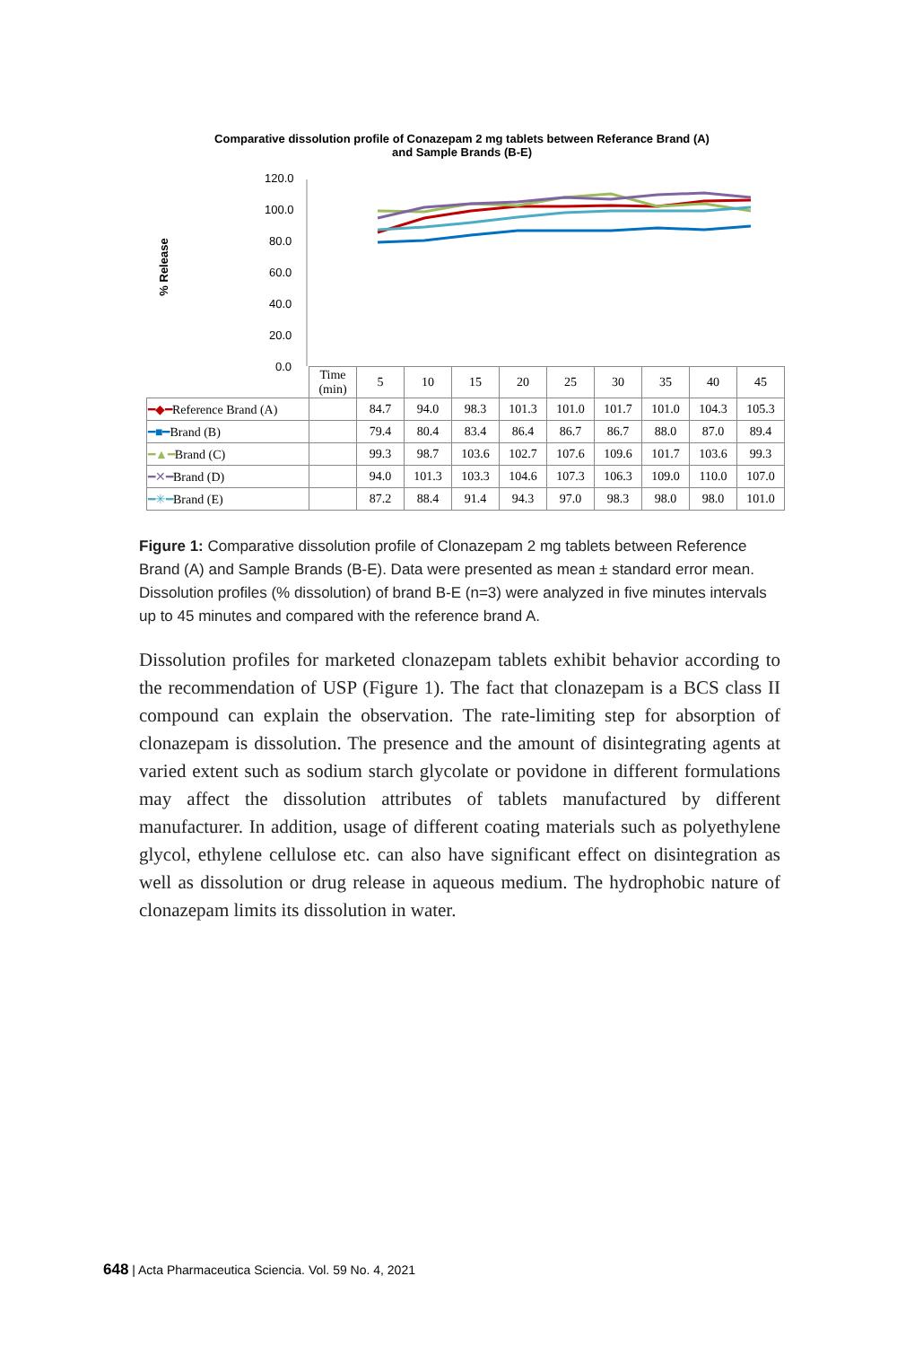Comparative dissolution profile of Conazepam 2 mg tablets between Referance Brand (A) and Sample Brands (B-E)
% Release
120.0
100.0
80.0
60.0
40.0
20.0
0.0
| | Time (min) | 5 | 10 | 15 | 20 | 25 | 30 | 35 | 40 | 45 |
| ━◆━ Reference Brand (A) | | 84.7 | 94.0 | 98.3 | 101.3 | 101.0 | 101.7 | 101.0 | 104.3 | 105.3 |
| ━■━ Brand (B) | | 79.4 | 80.4 | 83.4 | 86.4 | 86.7 | 86.7 | 88.0 | 87.0 | 89.4 |
| ━▲━ Brand (C) | | 99.3 | 98.7 | 103.6 | 102.7 | 107.6 | 109.6 | 101.7 | 103.6 | 99.3 |
| ━✕━ Brand (D) | | 94.0 | 101.3 | 103.3 | 104.6 | 107.3 | 106.3 | 109.0 | 110.0 | 107.0 |
| ━✳━ Brand (E) | | 87.2 | 88.4 | 91.4 | 94.3 | 97.0 | 98.3 | 98.0 | 98.0 | 101.0 |
Figure 1: Comparative dissolution profile of Clonazepam 2 mg tablets between Reference Brand (A) and Sample Brands (B-E). Data were presented as mean ± standard error mean. Dissolution profiles (% dissolution) of brand B-E (n=3) were analyzed in five minutes intervals up to 45 minutes and compared with the reference brand A.
Dissolution profiles for marketed clonazepam tablets exhibit behavior according to the recommendation of USP (Figure 1). The fact that clonazepam is a BCS class II compound can explain the observation. The rate-limiting step for absorption of clonazepam is dissolution. The presence and the amount of disintegrating agents at varied extent such as sodium starch glycolate or povidone in different formulations may affect the dissolution attributes of tablets manufactured by different manufacturer. In addition, usage of different coating materials such as polyethylene glycol, ethylene cellulose etc. can also have significant effect on disintegration as well as dissolution or drug release in aqueous medium. The hydrophobic nature of clonazepam limits its dissolution in water.
648 | Acta Pharmaceutica Sciencia. Vol. 59 No. 4, 2021